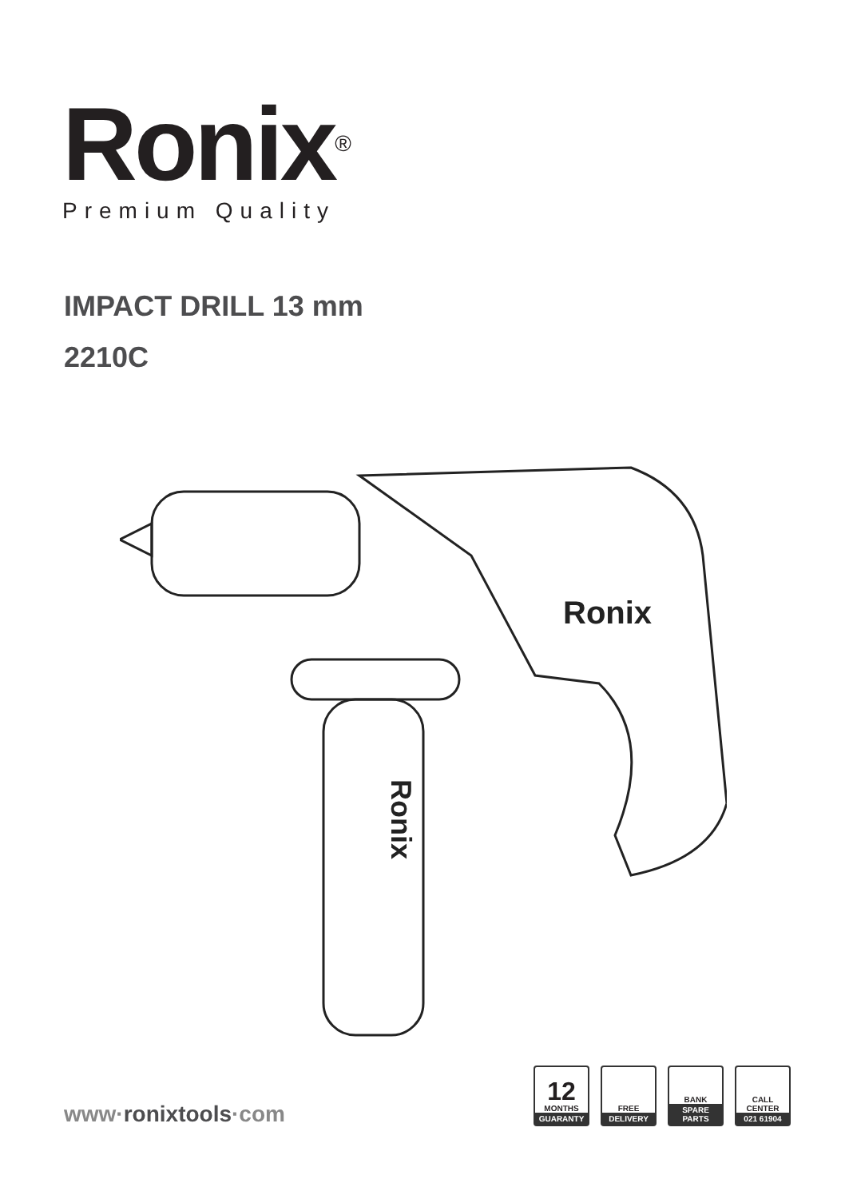Ronix<sup>®</sup>
Premium Quality
IMPACT DRILL 13 mm
2210C
Ronix
Ronix
www·ronixtools·com
12
MONTHS
GUARANTY
FREE
DELIVERY
BANK
SPARE PARTS
CALL
CENTER
021 61904